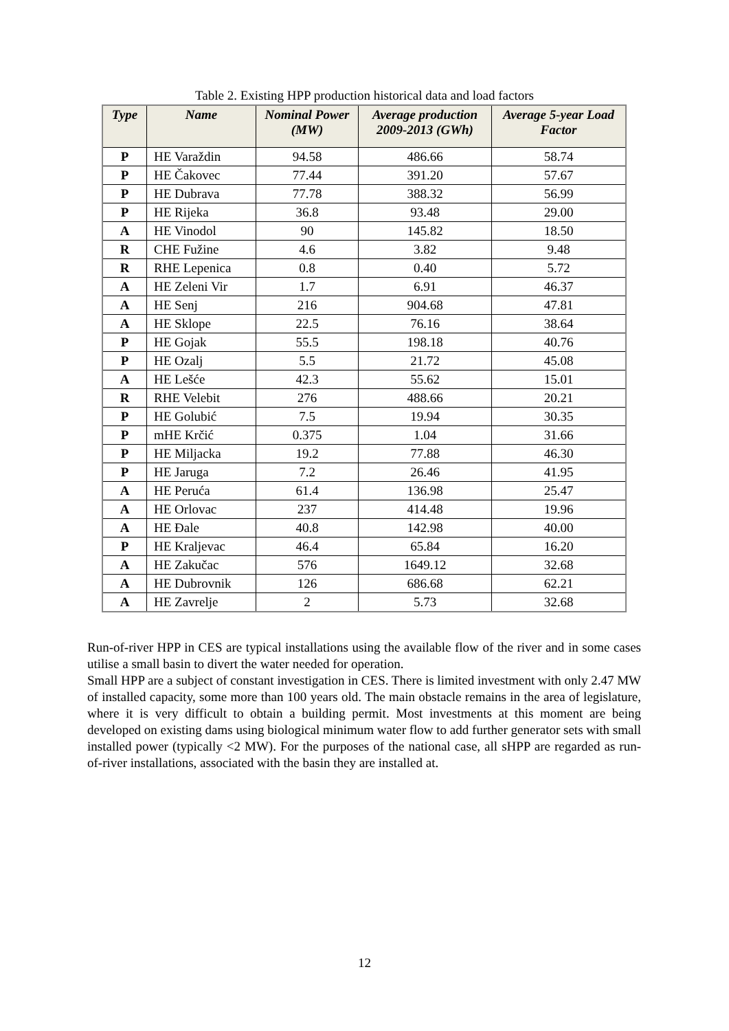Table 2. Existing HPP production historical data and load factors
| Type | Name | Nominal Power (MW) | Average production 2009-2013 (GWh) | Average 5-year Load Factor |
| --- | --- | --- | --- | --- |
| P | HE Varaždin | 94.58 | 486.66 | 58.74 |
| P | HE Čakovec | 77.44 | 391.20 | 57.67 |
| P | HE Dubrava | 77.78 | 388.32 | 56.99 |
| P | HE Rijeka | 36.8 | 93.48 | 29.00 |
| A | HE Vinodol | 90 | 145.82 | 18.50 |
| R | CHE Fužine | 4.6 | 3.82 | 9.48 |
| R | RHE Lepenica | 0.8 | 0.40 | 5.72 |
| A | HE Zeleni Vir | 1.7 | 6.91 | 46.37 |
| A | HE Senj | 216 | 904.68 | 47.81 |
| A | HE Sklope | 22.5 | 76.16 | 38.64 |
| P | HE Gojak | 55.5 | 198.18 | 40.76 |
| P | HE Ozalj | 5.5 | 21.72 | 45.08 |
| A | HE Lešće | 42.3 | 55.62 | 15.01 |
| R | RHE Velebit | 276 | 488.66 | 20.21 |
| P | HE Golubić | 7.5 | 19.94 | 30.35 |
| P | mHE Krčić | 0.375 | 1.04 | 31.66 |
| P | HE Miljacka | 19.2 | 77.88 | 46.30 |
| P | HE Jaruga | 7.2 | 26.46 | 41.95 |
| A | HE Peruća | 61.4 | 136.98 | 25.47 |
| A | HE Orlovac | 237 | 414.48 | 19.96 |
| A | HE Đale | 40.8 | 142.98 | 40.00 |
| P | HE Kraljevac | 46.4 | 65.84 | 16.20 |
| A | HE Zakučac | 576 | 1649.12 | 32.68 |
| A | HE Dubrovnik | 126 | 686.68 | 62.21 |
| A | HE Zavrelje | 2 | 5.73 | 32.68 |
Run-of-river HPP in CES are typical installations using the available flow of the river and in some cases utilise a small basin to divert the water needed for operation.
Small HPP are a subject of constant investigation in CES. There is limited investment with only 2.47 MW of installed capacity, some more than 100 years old. The main obstacle remains in the area of legislature, where it is very difficult to obtain a building permit. Most investments at this moment are being developed on existing dams using biological minimum water flow to add further generator sets with small installed power (typically <2 MW). For the purposes of the national case, all sHPP are regarded as run-of-river installations, associated with the basin they are installed at.
12